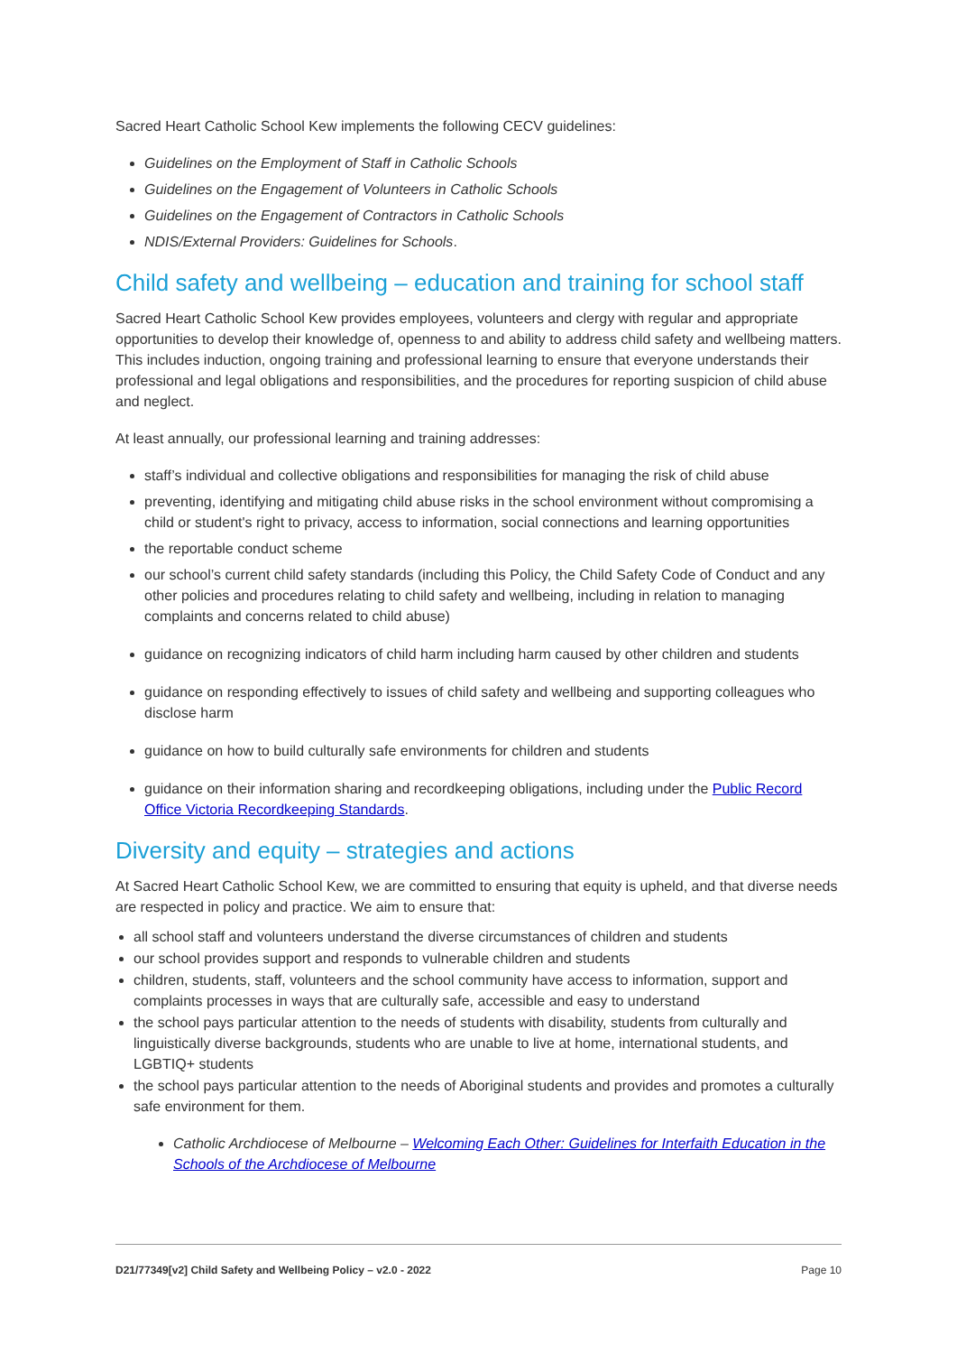Sacred Heart Catholic School Kew implements the following CECV guidelines:
Guidelines on the Employment of Staff in Catholic Schools
Guidelines on the Engagement of Volunteers in Catholic Schools
Guidelines on the Engagement of Contractors in Catholic Schools
NDIS/External Providers: Guidelines for Schools.
Child safety and wellbeing – education and training for school staff
Sacred Heart Catholic School Kew provides employees, volunteers and clergy with regular and appropriate opportunities to develop their knowledge of, openness to and ability to address child safety and wellbeing matters. This includes induction, ongoing training and professional learning to ensure that everyone understands their professional and legal obligations and responsibilities, and the procedures for reporting suspicion of child abuse and neglect.
At least annually, our professional learning and training addresses:
staff’s individual and collective obligations and responsibilities for managing the risk of child abuse
preventing, identifying and mitigating child abuse risks in the school environment without compromising a child or student's right to privacy, access to information, social connections and learning opportunities
the reportable conduct scheme
our school’s current child safety standards (including this Policy, the Child Safety Code of Conduct and any other policies and procedures relating to child safety and wellbeing, including in relation to managing complaints and concerns related to child abuse)
guidance on recognizing indicators of child harm including harm caused by other children and students
guidance on responding effectively to issues of child safety and wellbeing and supporting colleagues who disclose harm
guidance on how to build culturally safe environments for children and students
guidance on their information sharing and recordkeeping obligations, including under the Public Record Office Victoria Recordkeeping Standards.
Diversity and equity – strategies and actions
At Sacred Heart Catholic School Kew, we are committed to ensuring that equity is upheld, and that diverse needs are respected in policy and practice. We aim to ensure that:
all school staff and volunteers understand the diverse circumstances of children and students
our school provides support and responds to vulnerable children and students
children, students, staff, volunteers and the school community have access to information, support and complaints processes in ways that are culturally safe, accessible and easy to understand
the school pays particular attention to the needs of students with disability, students from culturally and linguistically diverse backgrounds, students who are unable to live at home, international students, and LGBTIQ+ students
the school pays particular attention to the needs of Aboriginal students and provides and promotes a culturally safe environment for them.
Catholic Archdiocese of Melbourne – Welcoming Each Other: Guidelines for Interfaith Education in the Schools of the Archdiocese of Melbourne
D21/77349[v2] Child Safety and Wellbeing Policy – v2.0 - 2022 Page 10